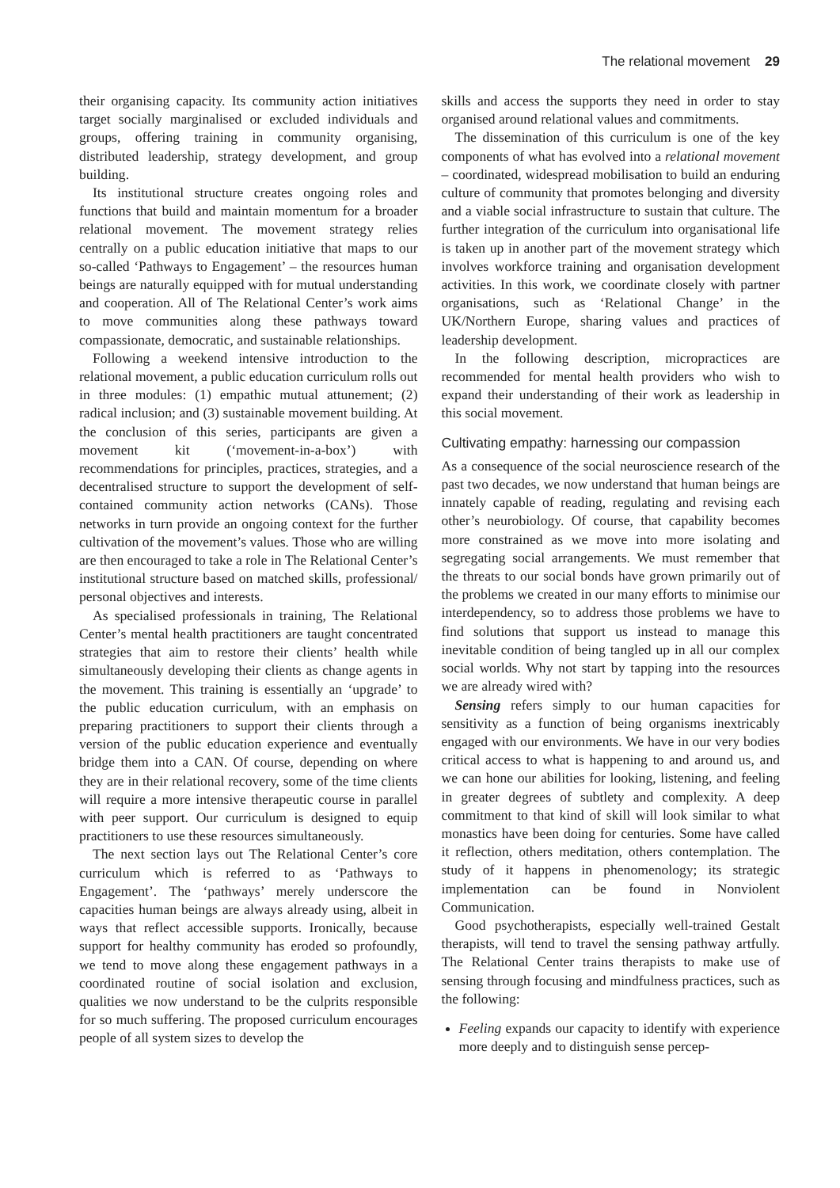The relational movement 29
their organising capacity. Its community action initiatives target socially marginalised or excluded individuals and groups, offering training in community organising, distributed leadership, strategy development, and group building.
Its institutional structure creates ongoing roles and functions that build and maintain momentum for a broader relational movement. The movement strategy relies centrally on a public education initiative that maps to our so-called ‘Pathways to Engagement’ – the resources human beings are naturally equipped with for mutual understanding and cooperation. All of The Relational Center’s work aims to move communities along these pathways toward compassionate, democratic, and sustainable relationships.
Following a weekend intensive introduction to the relational movement, a public education curriculum rolls out in three modules: (1) empathic mutual attunement; (2) radical inclusion; and (3) sustainable movement building. At the conclusion of this series, participants are given a movement kit (‘movement-in-a-box’) with recommendations for principles, practices, strategies, and a decentralised structure to support the development of self-contained community action networks (CANs). Those networks in turn provide an ongoing context for the further cultivation of the movement’s values. Those who are willing are then encouraged to take a role in The Relational Center’s institutional structure based on matched skills, professional/ personal objectives and interests.
As specialised professionals in training, The Relational Center’s mental health practitioners are taught concentrated strategies that aim to restore their clients’ health while simultaneously developing their clients as change agents in the movement. This training is essentially an ‘upgrade’ to the public education curriculum, with an emphasis on preparing practitioners to support their clients through a version of the public education experience and eventually bridge them into a CAN. Of course, depending on where they are in their relational recovery, some of the time clients will require a more intensive therapeutic course in parallel with peer support. Our curriculum is designed to equip practitioners to use these resources simultaneously.
The next section lays out The Relational Center’s core curriculum which is referred to as ‘Pathways to Engagement’. The ‘pathways’ merely underscore the capacities human beings are always already using, albeit in ways that reflect accessible supports. Ironically, because support for healthy community has eroded so profoundly, we tend to move along these engagement pathways in a coordinated routine of social isolation and exclusion, qualities we now understand to be the culprits responsible for so much suffering. The proposed curriculum encourages people of all system sizes to develop the
skills and access the supports they need in order to stay organised around relational values and commitments.
The dissemination of this curriculum is one of the key components of what has evolved into a relational movement – coordinated, widespread mobilisation to build an enduring culture of community that promotes belonging and diversity and a viable social infrastructure to sustain that culture. The further integration of the curriculum into organisational life is taken up in another part of the movement strategy which involves workforce training and organisation development activities. In this work, we coordinate closely with partner organisations, such as ‘Relational Change’ in the UK/Northern Europe, sharing values and practices of leadership development.
In the following description, micropractices are recommended for mental health providers who wish to expand their understanding of their work as leadership in this social movement.
Cultivating empathy: harnessing our compassion
As a consequence of the social neuroscience research of the past two decades, we now understand that human beings are innately capable of reading, regulating and revising each other’s neurobiology. Of course, that capability becomes more constrained as we move into more isolating and segregating social arrangements. We must remember that the threats to our social bonds have grown primarily out of the problems we created in our many efforts to minimise our interdependency, so to address those problems we have to find solutions that support us instead to manage this inevitable condition of being tangled up in all our complex social worlds. Why not start by tapping into the resources we are already wired with?
Sensing refers simply to our human capacities for sensitivity as a function of being organisms inextricably engaged with our environments. We have in our very bodies critical access to what is happening to and around us, and we can hone our abilities for looking, listening, and feeling in greater degrees of subtlety and complexity. A deep commitment to that kind of skill will look similar to what monastics have been doing for centuries. Some have called it reflection, others meditation, others contemplation. The study of it happens in phenomenology; its strategic implementation can be found in Nonviolent Communication.
Good psychotherapists, especially well-trained Gestalt therapists, will tend to travel the sensing pathway artfully. The Relational Center trains therapists to make use of sensing through focusing and mindfulness practices, such as the following:
Feeling expands our capacity to identify with experience more deeply and to distinguish sense percep-